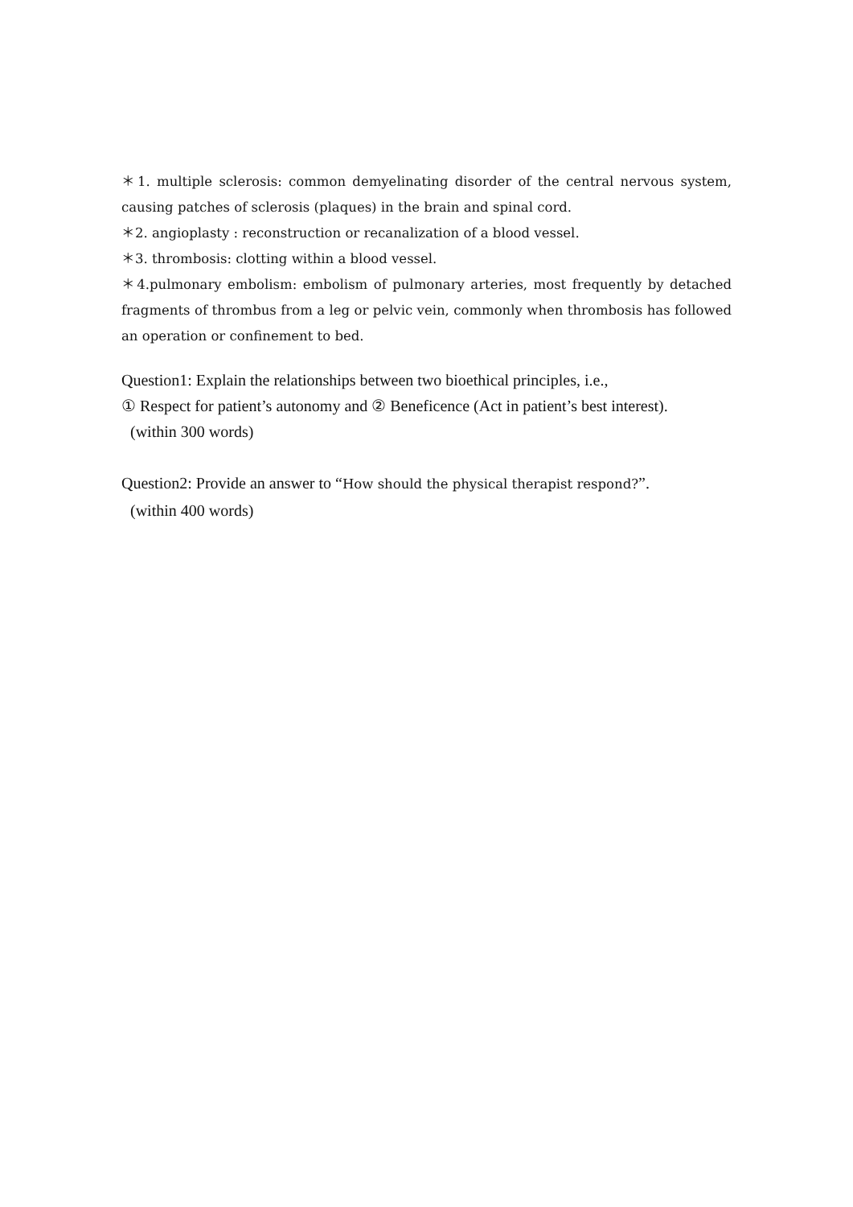＊1. multiple sclerosis: common demyelinating disorder of the central nervous system, causing patches of sclerosis (plaques) in the brain and spinal cord.
＊2. angioplasty : reconstruction or recanalization of a blood vessel.
＊3. thrombosis: clotting within a blood vessel.
＊4.pulmonary embolism: embolism of pulmonary arteries, most frequently by detached fragments of thrombus from a leg or pelvic vein, commonly when thrombosis has followed an operation or confinement to bed.
Question1: Explain the relationships between two bioethical principles, i.e.,
① Respect for patient’s autonomy and ② Beneficence (Act in patient’s best interest).
(within 300 words)
Question2: Provide an answer to “How should the physical therapist respond?”.
(within 400 words)